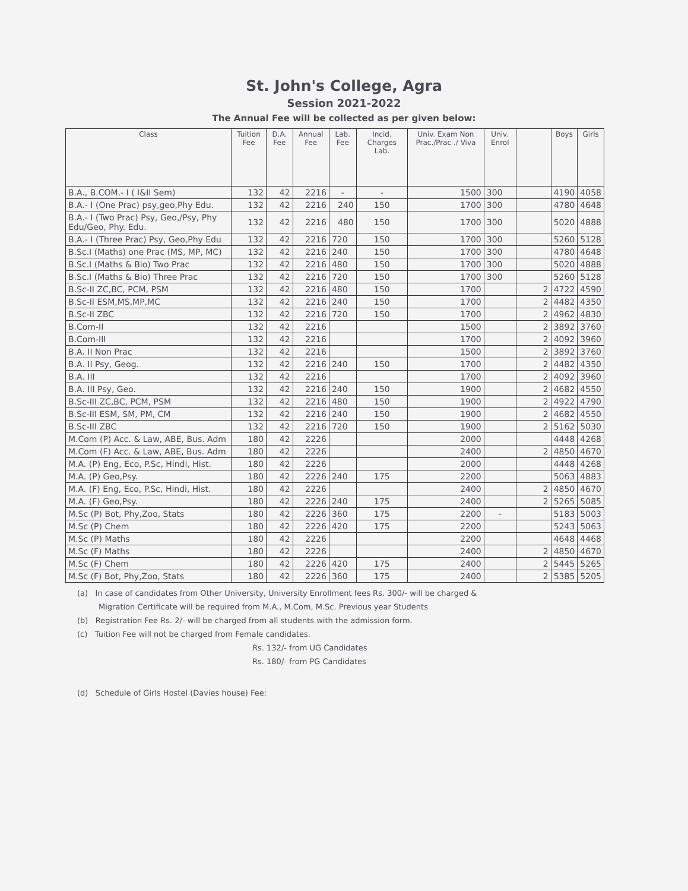St. John's College, Agra
Session 2021-2022
The Annual Fee will be collected as per given below:
| Class | Tuition Fee | D.A. Fee | Annual Fee | Lab. Fee | Incid. Charges Lab. | Univ. Exam Non Prac./Prac ./ Viva | Univ. Enrol | | Boys | Girls |
| --- | --- | --- | --- | --- | --- | --- | --- | --- | --- | --- |
| B.A., B.COM.- I ( I&II Sem) | 132 | 42 | 2216 | - | - | 1500 | 300 | | 4190 | 4058 |
| B.A.- I (One Prac) psy,geo,Phy Edu. | 132 | 42 | 2216 | 240 | 150 | 1700 | 300 | | 4780 | 4648 |
| B.A.- I (Two Prac) Psy, Geo,/Psy, Phy Edu/Geo, Phy. Edu. | 132 | 42 | 2216 | 480 | 150 | 1700 | 300 | | 5020 | 4888 |
| B.A.- I (Three Prac) Psy, Geo,Phy Edu | 132 | 42 | 2216 | 720 | 150 | 1700 | 300 | | 5260 | 5128 |
| B.Sc.I (Maths) one Prac (MS, MP, MC) | 132 | 42 | 2216 | 240 | 150 | 1700 | 300 | | 4780 | 4648 |
| B.Sc.I (Maths & Bio) Two Prac | 132 | 42 | 2216 | 480 | 150 | 1700 | 300 | | 5020 | 4888 |
| B.Sc.I (Maths & Bio) Three Prac | 132 | 42 | 2216 | 720 | 150 | 1700 | 300 | | 5260 | 5128 |
| B.Sc-II ZC,BC, PCM, PSM | 132 | 42 | 2216 | 480 | 150 | 1700 | | 2 | 4722 | 4590 |
| B.Sc-II ESM,MS,MP,MC | 132 | 42 | 2216 | 240 | 150 | 1700 | | 2 | 4482 | 4350 |
| B.Sc-II ZBC | 132 | 42 | 2216 | 720 | 150 | 1700 | | 2 | 4962 | 4830 |
| B.Com-II | 132 | 42 | 2216 | | | 1500 | | 2 | 3892 | 3760 |
| B.Com-III | 132 | 42 | 2216 | | | 1700 | | 2 | 4092 | 3960 |
| B.A. II Non Prac | 132 | 42 | 2216 | | | 1500 | | 2 | 3892 | 3760 |
| B.A. II Psy, Geog. | 132 | 42 | 2216 | 240 | 150 | 1700 | | 2 | 4482 | 4350 |
| B.A. III | 132 | 42 | 2216 | | | 1700 | | 2 | 4092 | 3960 |
| B.A. III Psy, Geo. | 132 | 42 | 2216 | 240 | 150 | 1900 | | 2 | 4682 | 4550 |
| B.Sc-III ZC,BC, PCM, PSM | 132 | 42 | 2216 | 480 | 150 | 1900 | | 2 | 4922 | 4790 |
| B.Sc-III ESM, SM, PM, CM | 132 | 42 | 2216 | 240 | 150 | 1900 | | 2 | 4682 | 4550 |
| B.Sc-III ZBC | 132 | 42 | 2216 | 720 | 150 | 1900 | | 2 | 5162 | 5030 |
| M.Com (P) Acc. & Law, ABE, Bus. Adm | 180 | 42 | 2226 | | | 2000 | | | 4448 | 4268 |
| M.Com (F) Acc. & Law, ABE, Bus. Adm | 180 | 42 | 2226 | | | 2400 | | 2 | 4850 | 4670 |
| M.A. (P) Eng, Eco, P.Sc, Hindi, Hist. | 180 | 42 | 2226 | | | 2000 | | | 4448 | 4268 |
| M.A. (P) Geo,Psy. | 180 | 42 | 2226 | 240 | 175 | 2200 | | | 5063 | 4883 |
| M.A. (F) Eng, Eco, P.Sc, Hindi, Hist. | 180 | 42 | 2226 | | | 2400 | | 2 | 4850 | 4670 |
| M.A. (F) Geo,Psy. | 180 | 42 | 2226 | 240 | 175 | 2400 | | 2 | 5265 | 5085 |
| M.Sc (P) Bot, Phy,Zoo, Stats | 180 | 42 | 2226 | 360 | 175 | 2200 | - | | 5183 | 5003 |
| M.Sc (P) Chem | 180 | 42 | 2226 | 420 | 175 | 2200 | | | 5243 | 5063 |
| M.Sc (P) Maths | 180 | 42 | 2226 | | | 2200 | | | 4648 | 4468 |
| M.Sc (F) Maths | 180 | 42 | 2226 | | | 2400 | | 2 | 4850 | 4670 |
| M.Sc (F) Chem | 180 | 42 | 2226 | 420 | 175 | 2400 | | 2 | 5445 | 5265 |
| M.Sc (F) Bot, Phy,Zoo, Stats | 180 | 42 | 2226 | 360 | 175 | 2400 | | 2 | 5385 | 5205 |
(a) In case of candidates from Other University, University Enrollment fees Rs. 300/- will be charged &
Migration Certificate will be required from M.A., M.Com, M.Sc. Previous year Students
(b) Registration Fee Rs. 2/- will be charged from all students with the admission form.
(c) Tuition Fee will not be charged from Female candidates.
Rs. 132/- from UG Candidates
Rs. 180/- from PG Candidates
(d) Schedule of Girls Hostel (Davies house) Fee: